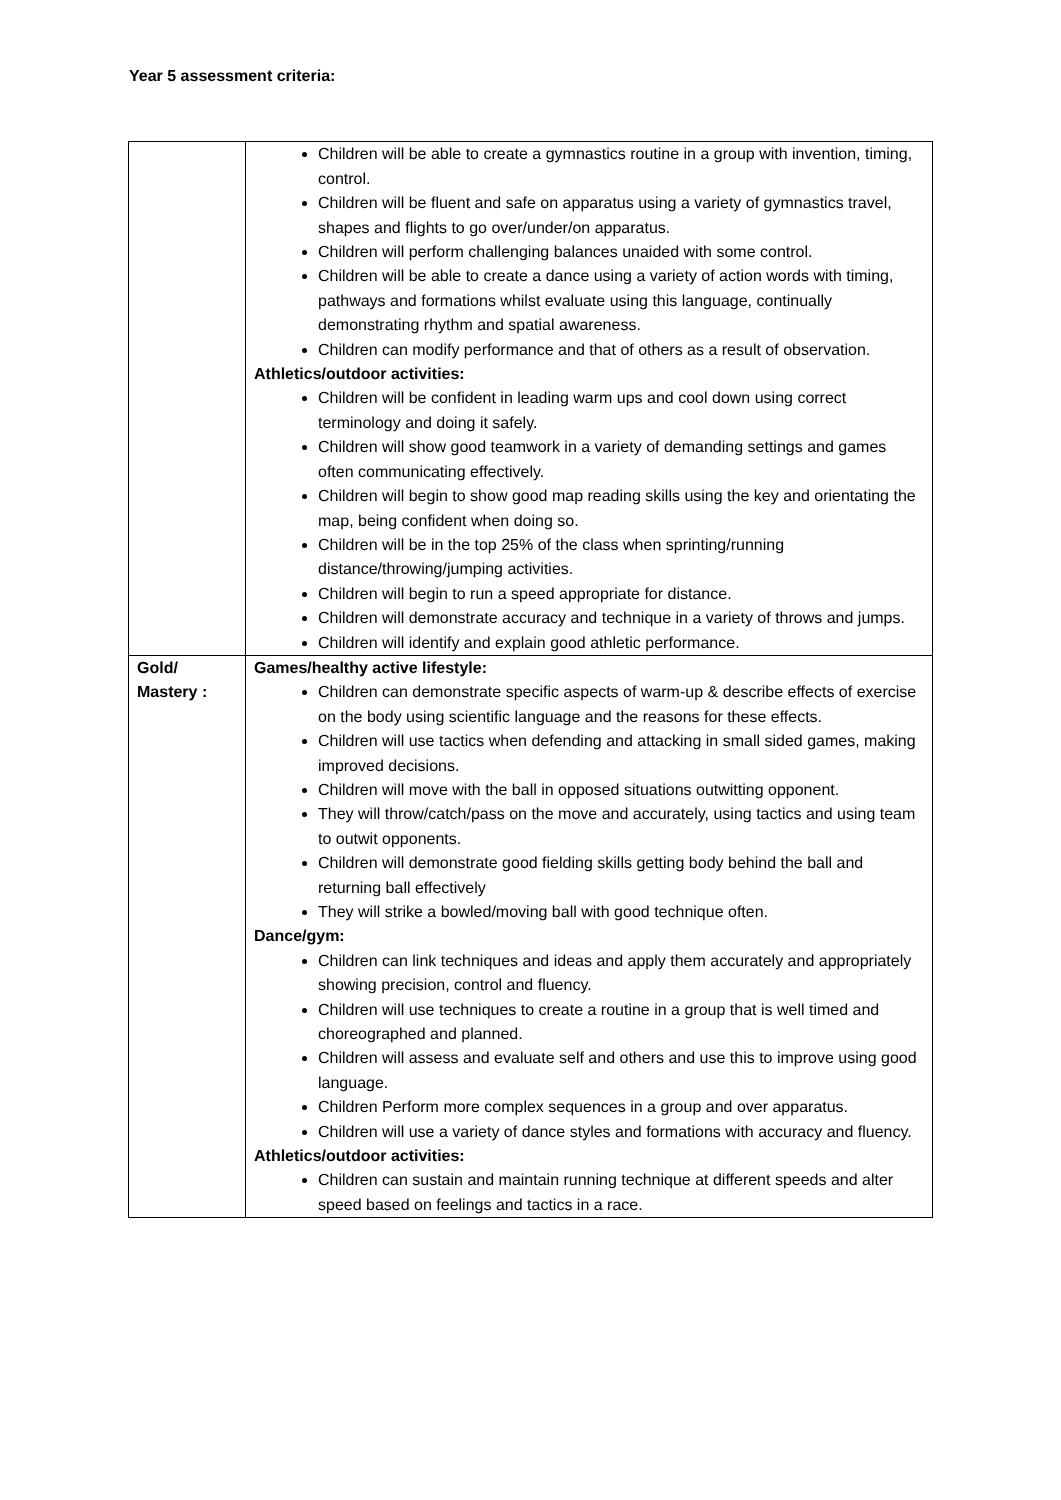Year 5 assessment criteria:
| | Children will be able to create a gymnastics routine in a group with invention, timing, control. Children will be fluent and safe on apparatus using a variety of gymnastics travel, shapes and flights to go over/under/on apparatus. Children will perform challenging balances unaided with some control. Children will be able to create a dance using a variety of action words with timing, pathways and formations whilst evaluate using this language, continually demonstrating rhythm and spatial awareness. Children can modify performance and that of others as a result of observation. Athletics/outdoor activities: Children will be confident in leading warm ups and cool down using correct terminology and doing it safely. Children will show good teamwork in a variety of demanding settings and games often communicating effectively. Children will begin to show good map reading skills using the key and orientating the map, being confident when doing so. Children will be in the top 25% of the class when sprinting/running distance/throwing/jumping activities. Children will begin to run a speed appropriate for distance. Children will demonstrate accuracy and technique in a variety of throws and jumps. Children will identify and explain good athletic performance. |
| Gold/ Mastery : | Games/healthy active lifestyle: Children can demonstrate specific aspects of warm-up & describe effects of exercise on the body using scientific language and the reasons for these effects. Children will use tactics when defending and attacking in small sided games, making improved decisions. Children will move with the ball in opposed situations outwitting opponent. They will throw/catch/pass on the move and accurately, using tactics and using team to outwit opponents. Children will demonstrate good fielding skills getting body behind the ball and returning ball effectively They will strike a bowled/moving ball with good technique often. Dance/gym: Children can link techniques and ideas and apply them accurately and appropriately showing precision, control and fluency. Children will use techniques to create a routine in a group that is well timed and choreographed and planned. Children will assess and evaluate self and others and use this to improve using good language. Children Perform more complex sequences in a group and over apparatus. Children will use a variety of dance styles and formations with accuracy and fluency. Athletics/outdoor activities: Children can sustain and maintain running technique at different speeds and alter speed based on feelings and tactics in a race. |